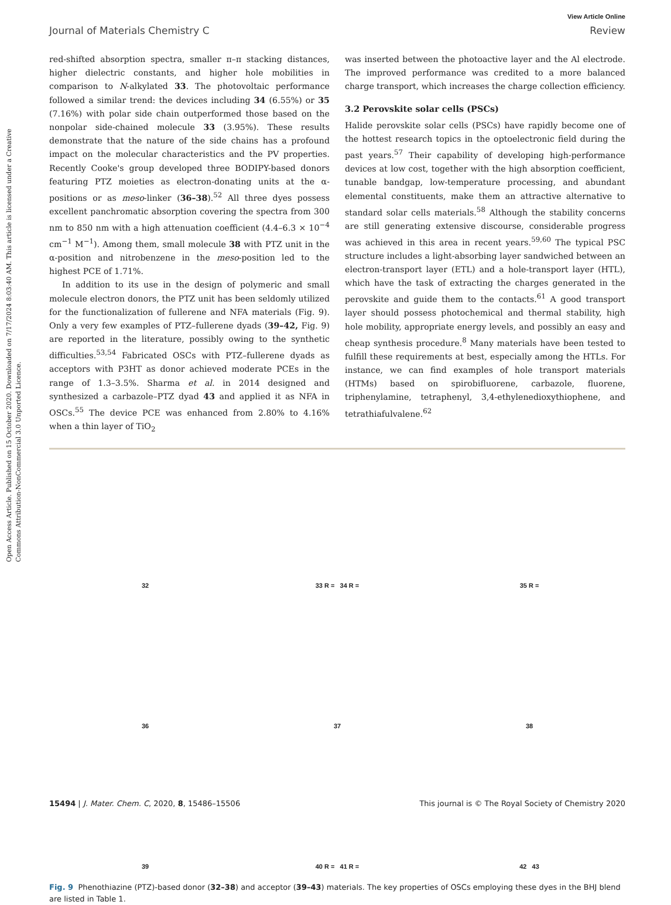View Article Online
Journal of Materials Chemistry C Review
Open Access Article. Published on 15 October 2020. Downloaded on 7/17/2024 8:03:40 AM. This article is licensed under a Creative Commons Attribution-NonCommercial 3.0 Unported Licence.
red-shifted absorption spectra, smaller π–π stacking distances, higher dielectric constants, and higher hole mobilities in comparison to N-alkylated 33. The photovoltaic performance followed a similar trend: the devices including 34 (6.55%) or 35 (7.16%) with polar side chain outperformed those based on the nonpolar side-chained molecule 33 (3.95%). These results demonstrate that the nature of the side chains has a profound impact on the molecular characteristics and the PV properties. Recently Cooke's group developed three BODIPY-based donors featuring PTZ moieties as electron-donating units at the α-positions or as meso-linker (36–38).<sup>52</sup> All three dyes possess excellent panchromatic absorption covering the spectra from 300 nm to 850 nm with a high attenuation coefficient (4.4–6.3 × 10<sup>−4</sup> cm<sup>−1</sup> M<sup>−1</sup>). Among them, small molecule 38 with PTZ unit in the α-position and nitrobenzene in the meso-position led to the highest PCE of 1.71%.
In addition to its use in the design of polymeric and small molecule electron donors, the PTZ unit has been seldomly utilized for the functionalization of fullerene and NFA materials (Fig. 9). Only a very few examples of PTZ–fullerene dyads (39–42, Fig. 9) are reported in the literature, possibly owing to the synthetic difficulties.<sup>53,54</sup> Fabricated OSCs with PTZ–fullerene dyads as acceptors with P3HT as donor achieved moderate PCEs in the range of 1.3–3.5%. Sharma et al. in 2014 designed and synthesized a carbazole–PTZ dyad 43 and applied it as NFA in OSCs.<sup>55</sup> The device PCE was enhanced from 2.80% to 4.16% when a thin layer of TiO<sub>2</sub>
was inserted between the photoactive layer and the Al electrode. The improved performance was credited to a more balanced charge transport, which increases the charge collection efficiency.
3.2 Perovskite solar cells (PSCs)
Halide perovskite solar cells (PSCs) have rapidly become one of the hottest research topics in the optoelectronic field during the past years.<sup>57</sup> Their capability of developing high-performance devices at low cost, together with the high absorption coefficient, tunable bandgap, low-temperature processing, and abundant elemental constituents, make them an attractive alternative to standard solar cells materials.<sup>58</sup> Although the stability concerns are still generating extensive discourse, considerable progress was achieved in this area in recent years.<sup>59,60</sup> The typical PSC structure includes a light-absorbing layer sandwiched between an electron-transport layer (ETL) and a hole-transport layer (HTL), which have the task of extracting the charges generated in the perovskite and guide them to the contacts.<sup>61</sup> A good transport layer should possess photochemical and thermal stability, high hole mobility, appropriate energy levels, and possibly an easy and cheap synthesis procedure.<sup>8</sup> Many materials have been tested to fulfill these requirements at best, especially among the HTLs. For instance, we can find examples of hole transport materials (HTMs) based on spirobifluorene, carbazole, fluorene, triphenylamine, tetraphenyl, 3,4-ethylenedioxythiophene, and tetrathiafulvalene.<sup>62</sup>
32
33 R = 34 R =
35 R =
36
37
38
39
40 R = 41 R =
42 43
Fig. 9 Phenothiazine (PTZ)-based donor (32–38) and acceptor (39–43) materials. The key properties of OSCs employing these dyes in the BHJ blend are listed in Table 1.
15494 | J. Mater. Chem. C, 2020, 8, 15486–15506 This journal is © The Royal Society of Chemistry 2020